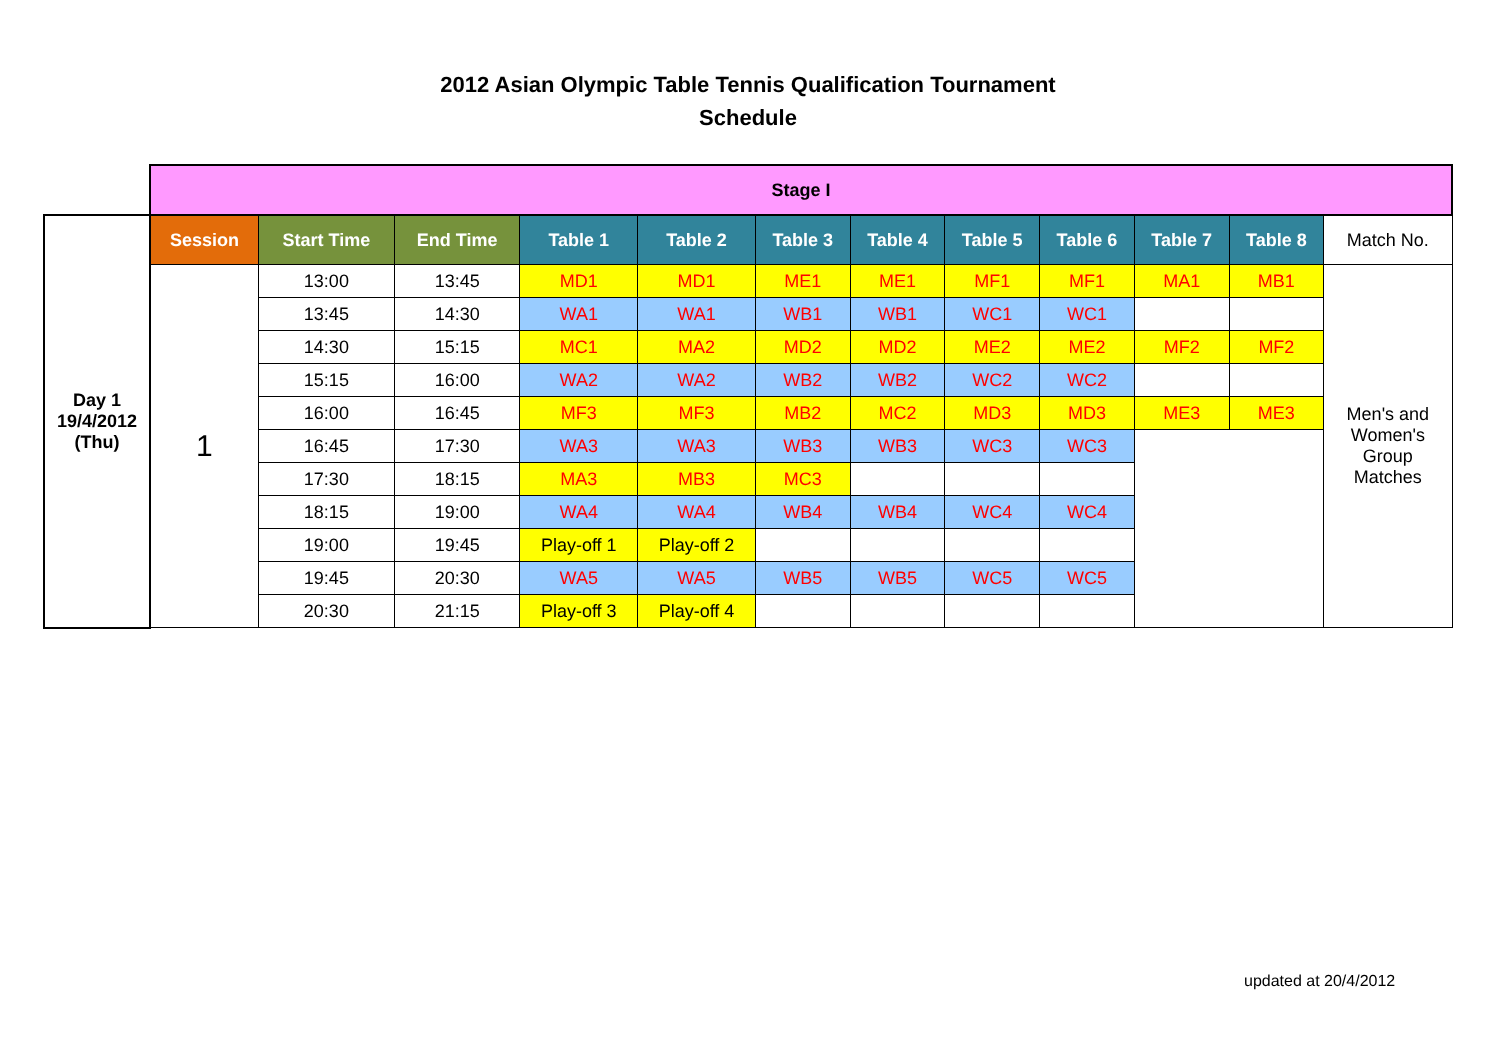2012 Asian Olympic Table Tennis Qualification Tournament
Schedule
| | Stage I | | | | | | | | | | | |
| Day 1 19/4/2012 (Thu) | Session | Start Time | End Time | Table 1 | Table 2 | Table 3 | Table 4 | Table 5 | Table 6 | Table 7 | Table 8 | Match No. |
| | 1 | 13:00 | 13:45 | MD1 | MD1 | ME1 | ME1 | MF1 | MF1 | MA1 | MB1 | Men's and Women's Group Matches |
| | | 13:45 | 14:30 | WA1 | WA1 | WB1 | WB1 | WC1 | WC1 | | | |
| | | 14:30 | 15:15 | MC1 | MA2 | MD2 | MD2 | ME2 | ME2 | MF2 | MF2 | |
| | | 15:15 | 16:00 | WA2 | WA2 | WB2 | WB2 | WC2 | WC2 | | | |
| | | 16:00 | 16:45 | MF3 | MF3 | MB2 | MC2 | MD3 | MD3 | ME3 | ME3 | |
| | | 16:45 | 17:30 | WA3 | WA3 | WB3 | WB3 | WC3 | WC3 | | | |
| | | 17:30 | 18:15 | MA3 | MB3 | MC3 | | | | | | |
| | | 18:15 | 19:00 | WA4 | WA4 | WB4 | WB4 | WC4 | WC4 | | | |
| | | 19:00 | 19:45 | Play-off 1 | Play-off 2 | | | | | | | |
| | | 19:45 | 20:30 | WA5 | WA5 | WB5 | WB5 | WC5 | WC5 | | | |
| | | 20:30 | 21:15 | Play-off 3 | Play-off 4 | | | | | | | |
updated at 20/4/2012